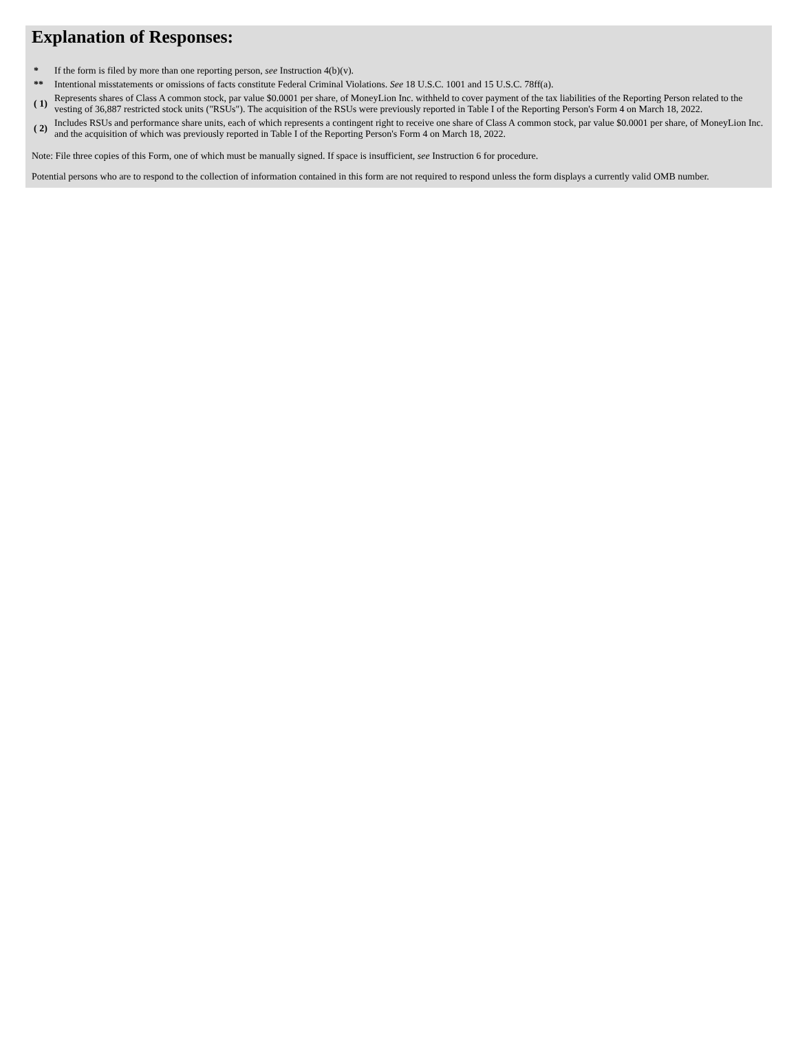Explanation of Responses:
| * | If the form is filed by more than one reporting person, see Instruction 4(b)(v). |
| ** | Intentional misstatements or omissions of facts constitute Federal Criminal Violations. See 18 U.S.C. 1001 and 15 U.S.C. 78ff(a). |
| ( 1) | Represents shares of Class A common stock, par value $0.0001 per share, of MoneyLion Inc. withheld to cover payment of the tax liabilities of the Reporting Person related to the vesting of 36,887 restricted stock units ("RSUs"). The acquisition of the RSUs were previously reported in Table I of the Reporting Person's Form 4 on March 18, 2022. |
| ( 2) | Includes RSUs and performance share units, each of which represents a contingent right to receive one share of Class A common stock, par value $0.0001 per share, of MoneyLion Inc. and the acquisition of which was previously reported in Table I of the Reporting Person's Form 4 on March 18, 2022. |
Note: File three copies of this Form, one of which must be manually signed. If space is insufficient, see Instruction 6 for procedure.
Potential persons who are to respond to the collection of information contained in this form are not required to respond unless the form displays a currently valid OMB number.